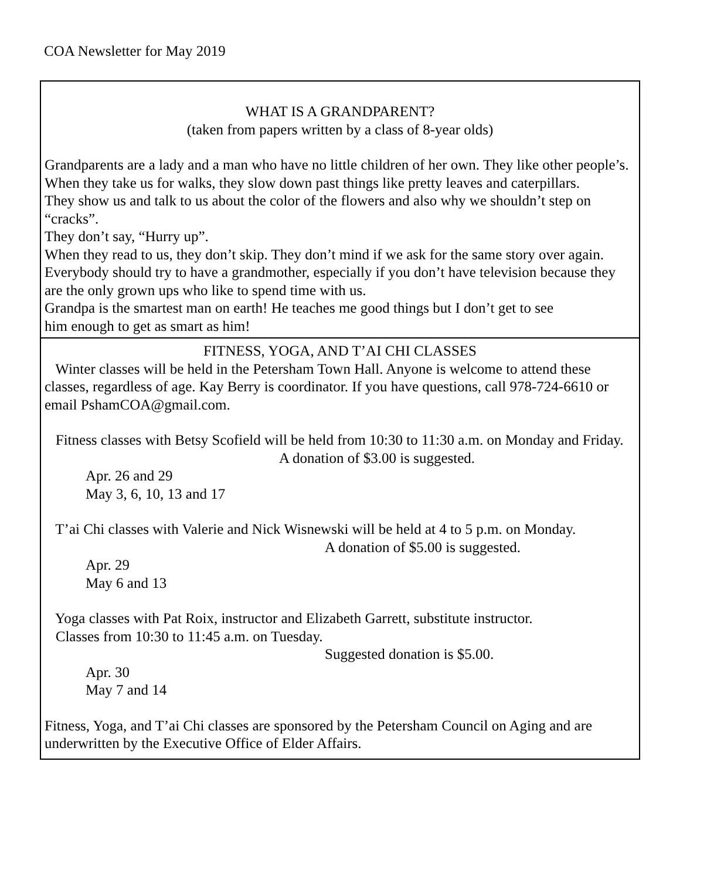COA Newsletter for May 2019
WHAT IS A GRANDPARENT?
(taken from papers written by a class of 8-year olds)
Grandparents are a lady and a man who have no little children of her own. They like other people’s.
When they take us for walks, they slow down past things like pretty leaves and caterpillars.
They show us and talk to us about the color of the flowers and also why we shouldn’t step on “cracks”.
They don’t say, “Hurry up”.
When they read to us, they don’t skip. They don’t mind if we ask for the same story over again.
Everybody should try to have a grandmother, especially if you don’t have television because they are the only grown ups who like to spend time with us.
Grandpa is the smartest man on earth! He teaches me good things but I don’t get to see
him enough to get as smart as him!
FITNESS, YOGA, AND T’AI CHI CLASSES
Winter classes will be held in the Petersham Town Hall. Anyone is welcome to attend these classes, regardless of age. Kay Berry is coordinator. If you have questions, call 978-724-6610 or email PshamCOA@gmail.com.
Fitness classes with Betsy Scofield will be held from 10:30 to 11:30 a.m. on Monday and Friday. A donation of $3.00 is suggested.
Apr. 26 and 29
May 3, 6, 10, 13 and 17
T’ai Chi classes with Valerie and Nick Wisnewski will be held at 4 to 5 p.m. on Monday.
A donation of $5.00 is suggested.
Apr. 29
May 6 and 13
Yoga classes with Pat Roix, instructor and Elizabeth Garrett, substitute instructor.
Classes from 10:30 to 11:45 a.m. on Tuesday.
Suggested donation is $5.00.
Apr. 30
May 7 and 14
Fitness, Yoga, and T’ai Chi classes are sponsored by the Petersham Council on Aging and are underwritten by the Executive Office of Elder Affairs.